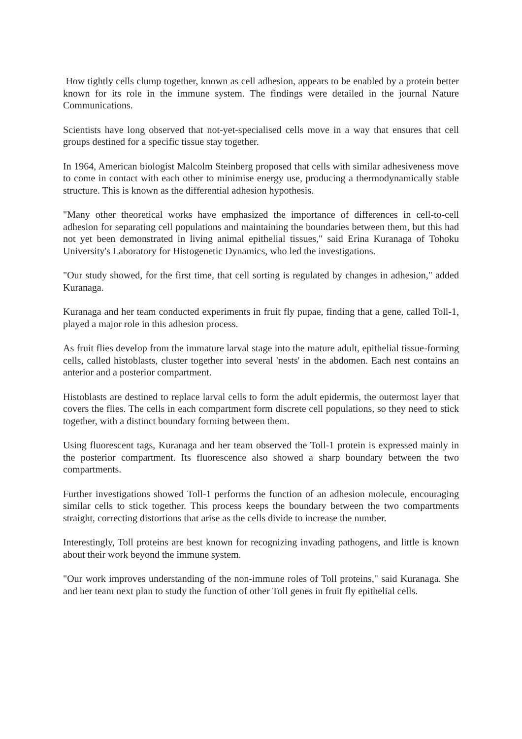How tightly cells clump together, known as cell adhesion, appears to be enabled by a protein better known for its role in the immune system. The findings were detailed in the journal Nature Communications.
Scientists have long observed that not-yet-specialised cells move in a way that ensures that cell groups destined for a specific tissue stay together.
In 1964, American biologist Malcolm Steinberg proposed that cells with similar adhesiveness move to come in contact with each other to minimise energy use, producing a thermodynamically stable structure. This is known as the differential adhesion hypothesis.
"Many other theoretical works have emphasized the importance of differences in cell-to-cell adhesion for separating cell populations and maintaining the boundaries between them, but this had not yet been demonstrated in living animal epithelial tissues," said Erina Kuranaga of Tohoku University's Laboratory for Histogenetic Dynamics, who led the investigations.
"Our study showed, for the first time, that cell sorting is regulated by changes in adhesion," added Kuranaga.
Kuranaga and her team conducted experiments in fruit fly pupae, finding that a gene, called Toll-1, played a major role in this adhesion process.
As fruit flies develop from the immature larval stage into the mature adult, epithelial tissue-forming cells, called histoblasts, cluster together into several 'nests' in the abdomen. Each nest contains an anterior and a posterior compartment.
Histoblasts are destined to replace larval cells to form the adult epidermis, the outermost layer that covers the flies. The cells in each compartment form discrete cell populations, so they need to stick together, with a distinct boundary forming between them.
Using fluorescent tags, Kuranaga and her team observed the Toll-1 protein is expressed mainly in the posterior compartment. Its fluorescence also showed a sharp boundary between the two compartments.
Further investigations showed Toll-1 performs the function of an adhesion molecule, encouraging similar cells to stick together. This process keeps the boundary between the two compartments straight, correcting distortions that arise as the cells divide to increase the number.
Interestingly, Toll proteins are best known for recognizing invading pathogens, and little is known about their work beyond the immune system.
"Our work improves understanding of the non-immune roles of Toll proteins," said Kuranaga. She and her team next plan to study the function of other Toll genes in fruit fly epithelial cells.